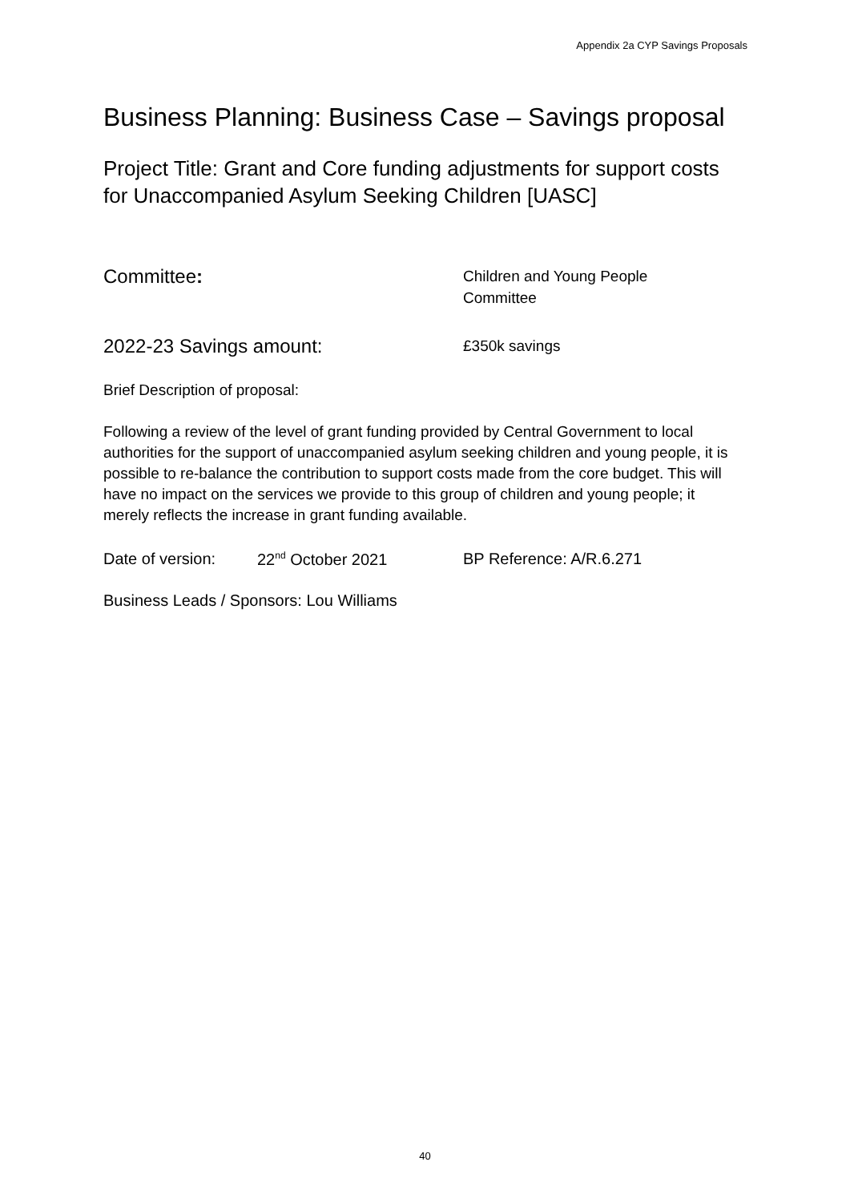Appendix 2a CYP Savings Proposals
Business Planning: Business Case – Savings proposal
Project Title: Grant and Core funding adjustments for support costs for Unaccompanied Asylum Seeking Children [UASC]
Committee:
Children and Young People
Committee
2022-23 Savings amount:
£350k savings
Brief Description of proposal:
Following a review of the level of grant funding provided by Central Government to local authorities for the support of unaccompanied asylum seeking children and young people, it is possible to re-balance the contribution to support costs made from the core budget. This will have no impact on the services we provide to this group of children and young people; it merely reflects the increase in grant funding available.
Date of version: 22<sup>nd</sup> October 2021 BP Reference: A/R.6.271
Business Leads / Sponsors: Lou Williams
40